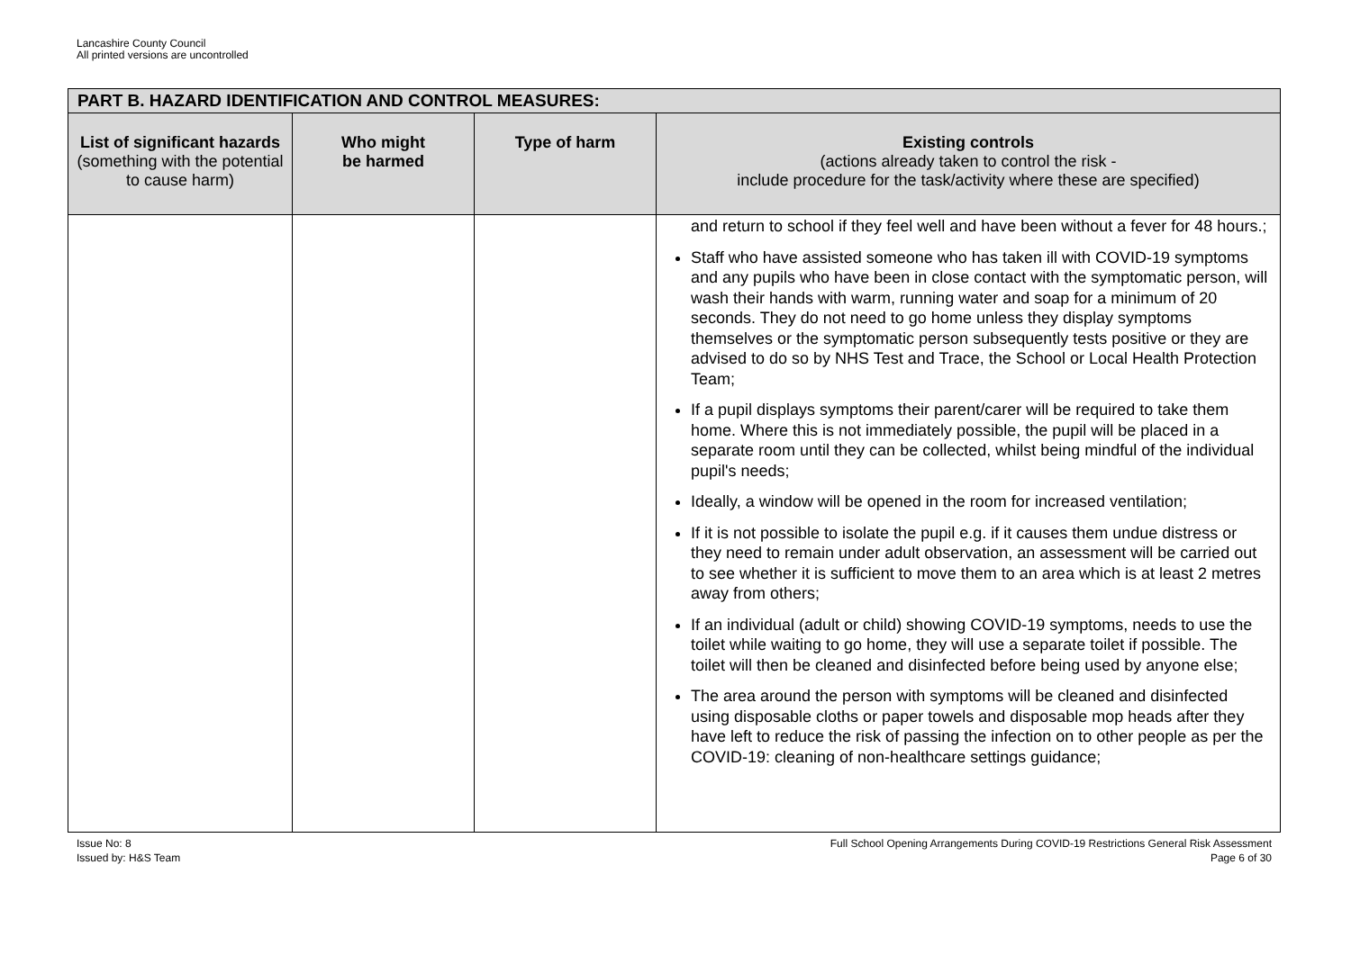Lancashire County Council
All printed versions are uncontrolled
| PART B. HAZARD IDENTIFICATION AND CONTROL MEASURES: | | | |
| --- | --- | --- | --- |
| List of significant hazards (something with the potential to cause harm) | Who might be harmed | Type of harm | Existing controls (actions already taken to control the risk - include procedure for the task/activity where these are specified) |
| | | | and return to school if they feel well and have been without a fever for 48 hours.; Staff who have assisted someone who has taken ill with COVID-19 symptoms and any pupils who have been in close contact with the symptomatic person, will wash their hands with warm, running water and soap for a minimum of 20 seconds. They do not need to go home unless they display symptoms themselves or the symptomatic person subsequently tests positive or they are advised to do so by NHS Test and Trace, the School or Local Health Protection Team; If a pupil displays symptoms their parent/carer will be required to take them home. Where this is not immediately possible, the pupil will be placed in a separate room until they can be collected, whilst being mindful of the individual pupil's needs; Ideally, a window will be opened in the room for increased ventilation; If it is not possible to isolate the pupil e.g. if it causes them undue distress or they need to remain under adult observation, an assessment will be carried out to see whether it is sufficient to move them to an area which is at least 2 metres away from others; If an individual (adult or child) showing COVID-19 symptoms, needs to use the toilet while waiting to go home, they will use a separate toilet if possible. The toilet will then be cleaned and disinfected before being used by anyone else; The area around the person with symptoms will be cleaned and disinfected using disposable cloths or paper towels and disposable mop heads after they have left to reduce the risk of passing the infection on to other people as per the COVID-19: cleaning of non-healthcare settings guidance; |
Issue No: 8
Issued by: H&S Team
Full School Opening Arrangements During COVID-19 Restrictions General Risk Assessment
Page 6 of 30